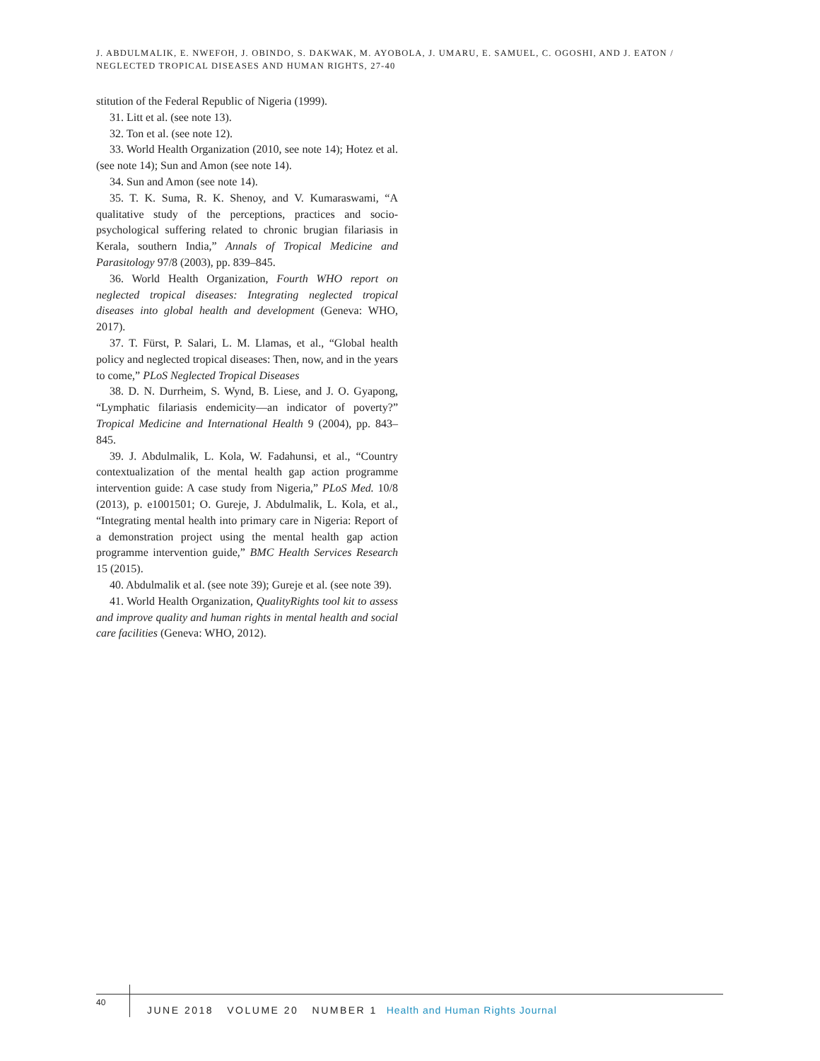J. ABDULMALIK, E. NWEFOH, J. OBINDO, S. DAKWAK, M. AYOBOLA, J. UMARU, E. SAMUEL, C. OGOSHI, AND J. EATON /
NEGLECTED TROPICAL DISEASES AND HUMAN RIGHTS, 27-40
stitution of the Federal Republic of Nigeria (1999).
31. Litt et al. (see note 13).
32. Ton et al. (see note 12).
33. World Health Organization (2010, see note 14); Hotez et al. (see note 14); Sun and Amon (see note 14).
34. Sun and Amon (see note 14).
35. T. K. Suma, R. K. Shenoy, and V. Kumaraswami, “A qualitative study of the perceptions, practices and socio-psychological suffering related to chronic brugian filariasis in Kerala, southern India,” Annals of Tropical Medicine and Parasitology 97/8 (2003), pp. 839–845.
36. World Health Organization, Fourth WHO report on neglected tropical diseases: Integrating neglected tropical diseases into global health and development (Geneva: WHO, 2017).
37. T. Fürst, P. Salari, L. M. Llamas, et al., “Global health policy and neglected tropical diseases: Then, now, and in the years to come,” PLoS Neglected Tropical Diseases
38. D. N. Durrheim, S. Wynd, B. Liese, and J. O. Gyapong, “Lymphatic filariasis endemicity—an indicator of poverty?” Tropical Medicine and International Health 9 (2004), pp. 843–845.
39. J. Abdulmalik, L. Kola, W. Fadahunsi, et al., “Country contextualization of the mental health gap action programme intervention guide: A case study from Nigeria,” PLoS Med. 10/8 (2013), p. e1001501; O. Gureje, J. Abdulmalik, L. Kola, et al., “Integrating mental health into primary care in Nigeria: Report of a demonstration project using the mental health gap action programme intervention guide,” BMC Health Services Research 15 (2015).
40. Abdulmalik et al. (see note 39); Gureje et al. (see note 39).
41. World Health Organization, QualityRights tool kit to assess and improve quality and human rights in mental health and social care facilities (Geneva: WHO, 2012).
40
JUNE 2018 VOLUME 20 NUMBER 1 Health and Human Rights Journal